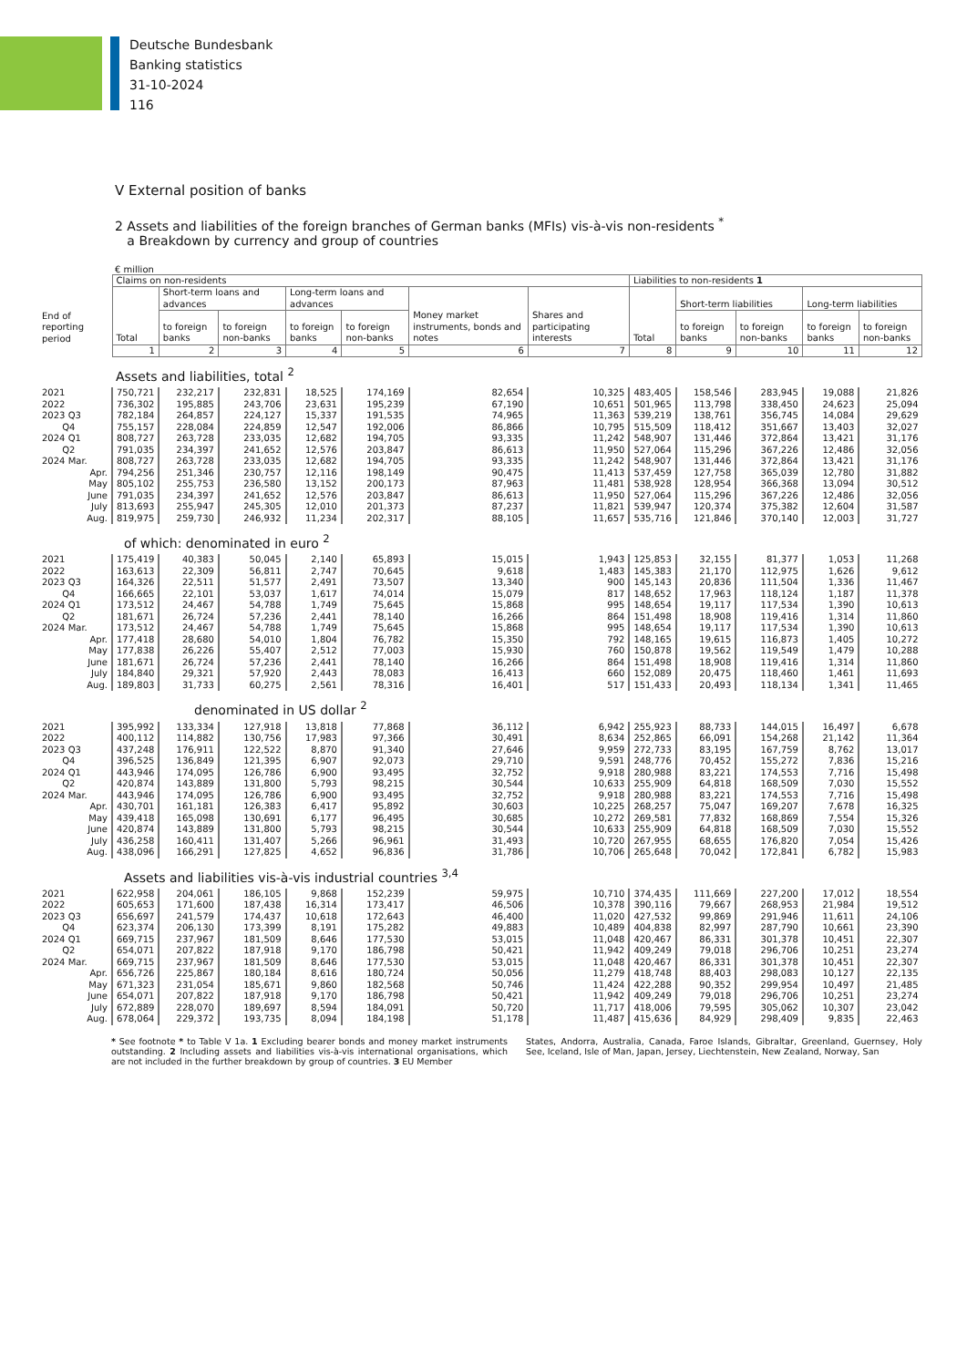Deutsche Bundesbank
Banking statistics
31-10-2024
116
V External position of banks
2 Assets and liabilities of the foreign branches of German banks (MFIs) vis-à-vis non-residents <sup>*</sup>
a Breakdown by currency and group of countries
€ million
| | Claims on non-residents | | | | | | | Liabilities to non-residents 1 | | | | |
| | Total | Short-term loans and advances | | Long-term loans and advances | | Money market instruments, bonds and notes | Shares and participating interests | Total | Short-term liabilities | | Long-term liabilities | |
| End of reporting period | | to foreign banks | to foreign non-banks | to foreign banks | to foreign non-banks | | | | to foreign banks | to foreign non-banks | to foreign banks | to foreign non-banks |
| | 1 | 2 | 3 | 4 | 5 | 6 | 7 | 8 | 9 | 10 | 11 | 12 |
| | Assets and liabilities, total <sup>2</sup> | | | | | | | | | | | |
| 2021 2022 | 750,721 736,302 | 232,217 195,885 | 232,831 243,706 | 18,525 23,631 | 174,169 195,239 | 82,654 67,190 | 10,325 10,651 | 483,405 501,965 | 158,546 113,798 | 283,945 338,450 | 19,088 24,623 | 21,826 25,094 |
| 2023 Q3 Q4 | 782,184 755,157 | 264,857 228,084 | 224,127 224,859 | 15,337 12,547 | 191,535 192,006 | 74,965 86,866 | 11,363 10,795 | 539,219 515,509 | 138,761 118,412 | 356,745 351,667 | 14,084 13,403 | 29,629 32,027 |
| 2024 Q1 Q2 | 808,727 791,035 | 263,728 234,397 | 233,035 241,652 | 12,682 12,576 | 194,705 203,847 | 93,335 86,613 | 11,242 11,950 | 548,907 527,064 | 131,446 115,296 | 372,864 367,226 | 13,421 12,486 | 31,176 32,056 |
| 2024 Mar. | 808,727 | 263,728 | 233,035 | 12,682 | 194,705 | 93,335 | 11,242 | 548,907 | 131,446 | 372,864 | 13,421 | 31,176 |
| Apr. May June | 794,256 805,102 791,035 | 251,346 255,753 234,397 | 230,757 236,580 241,652 | 12,116 13,152 12,576 | 198,149 200,173 203,847 | 90,475 87,963 86,613 | 11,413 11,481 11,950 | 537,459 538,928 527,064 | 127,758 128,954 115,296 | 365,039 366,368 367,226 | 12,780 13,094 12,486 | 31,882 30,512 32,056 |
| July Aug. | 813,693 819,975 | 255,947 259,730 | 245,305 246,932 | 12,010 11,234 | 201,373 202,317 | 87,237 88,105 | 11,821 11,657 | 539,947 535,716 | 120,374 121,846 | 375,382 370,140 | 12,604 12,003 | 31,587 31,727 |
| | of which: denominated in euro <sup>2</sup> | | | | | | | | | | | |
| 2021 2022 | 175,419 163,613 | 40,383 22,309 | 50,045 56,811 | 2,140 2,747 | 65,893 70,645 | 15,015 9,618 | 1,943 1,483 | 125,853 145,383 | 32,155 21,170 | 81,377 112,975 | 1,053 1,626 | 11,268 9,612 |
| 2023 Q3 Q4 | 164,326 166,665 | 22,511 22,101 | 51,577 53,037 | 2,491 1,617 | 73,507 74,014 | 13,340 15,079 | 900 817 | 145,143 148,652 | 20,836 17,963 | 111,504 118,124 | 1,336 1,187 | 11,467 11,378 |
| 2024 Q1 Q2 | 173,512 181,671 | 24,467 26,724 | 54,788 57,236 | 1,749 2,441 | 75,645 78,140 | 15,868 16,266 | 995 864 | 148,654 151,498 | 19,117 18,908 | 117,534 119,416 | 1,390 1,314 | 10,613 11,860 |
| 2024 Mar. | 173,512 | 24,467 | 54,788 | 1,749 | 75,645 | 15,868 | 995 | 148,654 | 19,117 | 117,534 | 1,390 | 10,613 |
| Apr. May June | 177,418 177,838 181,671 | 28,680 26,226 26,724 | 54,010 55,407 57,236 | 1,804 2,512 2,441 | 76,782 77,003 78,140 | 15,350 15,930 16,266 | 792 760 864 | 148,165 150,878 151,498 | 19,615 19,562 18,908 | 116,873 119,549 119,416 | 1,405 1,479 1,314 | 10,272 10,288 11,860 |
| July Aug. | 184,840 189,803 | 29,321 31,733 | 57,920 60,275 | 2,443 2,561 | 78,083 78,316 | 16,413 16,401 | 660 517 | 152,089 151,433 | 20,475 20,493 | 118,460 118,134 | 1,461 1,341 | 11,693 11,465 |
| | denominated in US dollar <sup>2</sup> | | | | | | | | | | | |
| 2021 2022 | 395,992 400,112 | 133,334 114,882 | 127,918 130,756 | 13,818 17,983 | 77,868 97,366 | 36,112 30,491 | 6,942 8,634 | 255,923 252,865 | 88,733 66,091 | 144,015 154,268 | 16,497 21,142 | 6,678 11,364 |
| 2023 Q3 Q4 | 437,248 396,525 | 176,911 136,849 | 122,522 121,395 | 8,870 6,907 | 91,340 92,073 | 27,646 29,710 | 9,959 9,591 | 272,733 248,776 | 83,195 70,452 | 167,759 155,272 | 8,762 7,836 | 13,017 15,216 |
| 2024 Q1 Q2 | 443,946 420,874 | 174,095 143,889 | 126,786 131,800 | 6,900 5,793 | 93,495 98,215 | 32,752 30,544 | 9,918 10,633 | 280,988 255,909 | 83,221 64,818 | 174,553 168,509 | 7,716 7,030 | 15,498 15,552 |
| 2024 Mar. | 443,946 | 174,095 | 126,786 | 6,900 | 93,495 | 32,752 | 9,918 | 280,988 | 83,221 | 174,553 | 7,716 | 15,498 |
| Apr. May June | 430,701 439,418 420,874 | 161,181 165,098 143,889 | 126,383 130,691 131,800 | 6,417 6,177 5,793 | 95,892 96,495 98,215 | 30,603 30,685 30,544 | 10,225 10,272 10,633 | 268,257 269,581 255,909 | 75,047 77,832 64,818 | 169,207 168,869 168,509 | 7,678 7,554 7,030 | 16,325 15,326 15,552 |
| July Aug. | 436,258 438,096 | 160,411 166,291 | 131,407 127,825 | 5,266 4,652 | 96,961 96,836 | 31,493 31,786 | 10,720 10,706 | 267,955 265,648 | 68,655 70,042 | 176,820 172,841 | 7,054 6,782 | 15,426 15,983 |
| | Assets and liabilities vis-à-vis industrial countries <sup>3,4</sup> | | | | | | | | | | | |
| 2021 2022 | 622,958 605,653 | 204,061 171,600 | 186,105 187,438 | 9,868 16,314 | 152,239 173,417 | 59,975 46,506 | 10,710 10,378 | 374,435 390,116 | 111,669 79,667 | 227,200 268,953 | 17,012 21,984 | 18,554 19,512 |
| 2023 Q3 Q4 | 656,697 623,374 | 241,579 206,130 | 174,437 173,399 | 10,618 8,191 | 172,643 175,282 | 46,400 49,883 | 11,020 10,489 | 427,532 404,838 | 99,869 82,997 | 291,946 287,790 | 11,611 10,661 | 24,106 23,390 |
| 2024 Q1 Q2 | 669,715 654,071 | 237,967 207,822 | 181,509 187,918 | 8,646 9,170 | 177,530 186,798 | 53,015 50,421 | 11,048 11,942 | 420,467 409,249 | 86,331 79,018 | 301,378 296,706 | 10,451 10,251 | 22,307 23,274 |
| 2024 Mar. | 669,715 | 237,967 | 181,509 | 8,646 | 177,530 | 53,015 | 11,048 | 420,467 | 86,331 | 301,378 | 10,451 | 22,307 |
| Apr. May June | 656,726 671,323 654,071 | 225,867 231,054 207,822 | 180,184 185,671 187,918 | 8,616 9,860 9,170 | 180,724 182,568 186,798 | 50,056 50,746 50,421 | 11,279 11,424 11,942 | 418,748 422,288 409,249 | 88,403 90,352 79,018 | 298,083 299,954 296,706 | 10,127 10,497 10,251 | 22,135 21,485 23,274 |
| July Aug. | 672,889 678,064 | 228,070 229,372 | 189,697 193,735 | 8,594 8,094 | 184,091 184,198 | 50,720 51,178 | 11,717 11,487 | 418,006 415,636 | 79,595 84,929 | 305,062 298,409 | 10,307 9,835 | 23,042 22,463 |
* See footnote * to Table V 1a. 1 Excluding bearer bonds and money market instruments outstanding. 2 Including assets and liabilities vis-à-vis international organisations, which are not included in the further breakdown by group of countries. 3 EU Member
States, Andorra, Australia, Canada, Faroe Islands, Gibraltar, Greenland, Guernsey, Holy See, Iceland, Isle of Man, Japan, Jersey, Liechtenstein, New Zealand, Norway, San